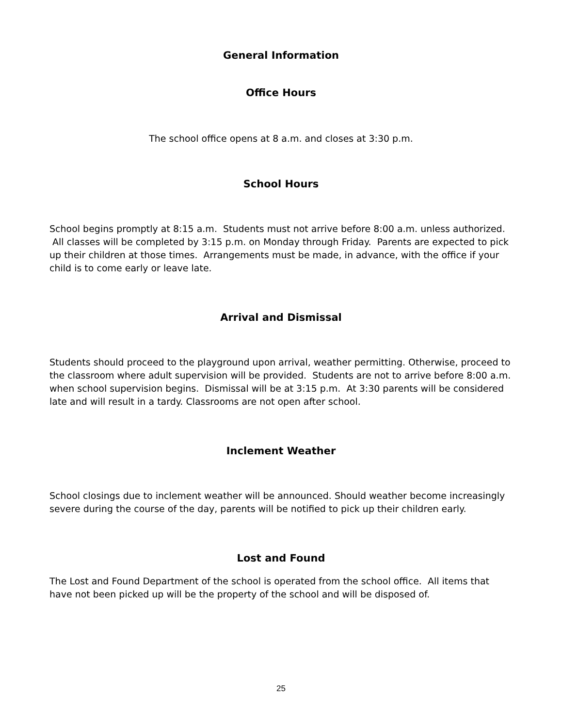General Information
Office Hours
The school office opens at 8 a.m. and closes at 3:30 p.m.
School Hours
School begins promptly at 8:15 a.m. Students must not arrive before 8:00 a.m. unless authorized. All classes will be completed by 3:15 p.m. on Monday through Friday. Parents are expected to pick up their children at those times. Arrangements must be made, in advance, with the office if your child is to come early or leave late.
Arrival and Dismissal
Students should proceed to the playground upon arrival, weather permitting. Otherwise, proceed to the classroom where adult supervision will be provided. Students are not to arrive before 8:00 a.m. when school supervision begins. Dismissal will be at 3:15 p.m. At 3:30 parents will be considered late and will result in a tardy. Classrooms are not open after school.
Inclement Weather
School closings due to inclement weather will be announced. Should weather become increasingly severe during the course of the day, parents will be notified to pick up their children early.
Lost and Found
The Lost and Found Department of the school is operated from the school office. All items that have not been picked up will be the property of the school and will be disposed of.
25